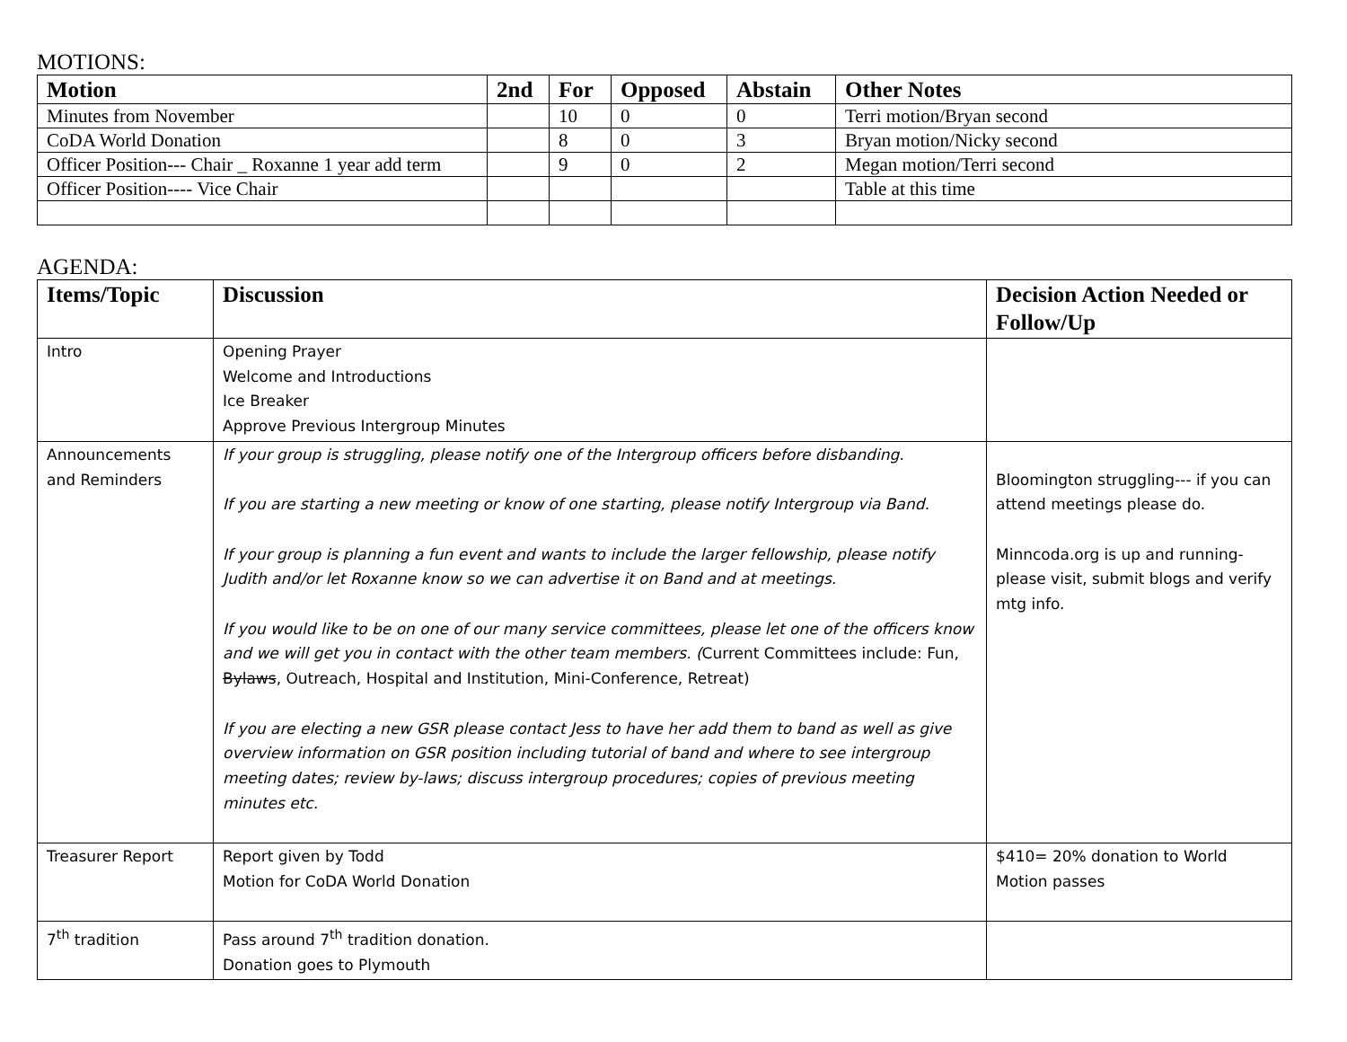MOTIONS:
| Motion | 2nd | For | Opposed | Abstain | Other Notes |
| --- | --- | --- | --- | --- | --- |
| Minutes from November | | 10 | 0 | 0 | Terri motion/Bryan second |
| CoDA World Donation | | 8 | 0 | 3 | Bryan motion/Nicky second |
| Officer Position--- Chair _ Roxanne 1 year add term | | 9 | 0 | 2 | Megan motion/Terri second |
| Officer Position---- Vice Chair | | | | | Table at this time |
AGENDA:
| Items/Topic | Discussion | Decision Action Needed or Follow/Up |
| --- | --- | --- |
| Intro | Opening Prayer Welcome and Introductions Ice Breaker Approve Previous Intergroup Minutes | |
| Announcements and Reminders | If your group is struggling, please notify one of the Intergroup officers before disbanding. If you are starting a new meeting or know of one starting, please notify Intergroup via Band. If your group is planning a fun event and wants to include the larger fellowship, please notify Judith and/or let Roxanne know so we can advertise it on Band and at meetings. If you would like to be on one of our many service committees, please let one of the officers know and we will get you in contact with the other team members. ( Current Committees include: Fun, Bylaws , Outreach, Hospital and Institution, Mini-Conference, Retreat) If you are electing a new GSR please contact Jess to have her add them to band as well as give overview information on GSR position including tutorial of band and where to see intergroup meeting dates; review by-laws; discuss intergroup procedures; copies of previous meeting minutes etc. | Bloomington struggling--- if you can attend meetings please do. Minncoda.org is up and running- please visit, submit blogs and verify mtg info. |
| Treasurer Report | Report given by Todd Motion for CoDA World Donation | $410= 20% donation to World Motion passes |
| 7<sup>th</sup> tradition | Pass around 7<sup>th</sup> tradition donation. Donation goes to Plymouth | |